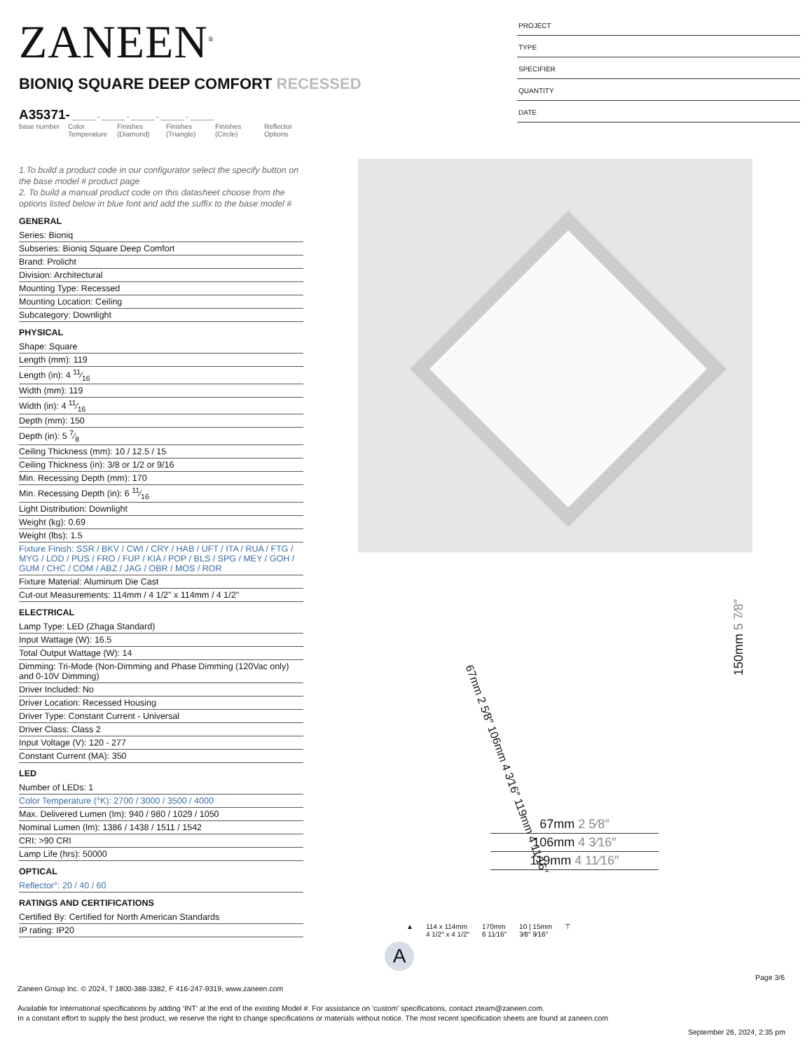ZANEEN<sup>®</sup>
PROJECT
TYPE
SPECIFIER
QUANTITY
DATE
BIONIQ SQUARE DEEP COMFORT RECESSED
A35371- ______ - ______ - ______ - ______ - ______
base number
Color Temperature
Finishes (Diamond)
Finishes (Triangle)
Finishes (Circle)
Reflector Options
1.To build a product code in our configurator select the specify button on the base model # product page
2. To build a manual product code on this datasheet choose from the options listed below in blue font and add the suffix to the base model #
GENERAL
Series: Bioniq
Subseries: Bioniq Square Deep Comfort
Brand: Prolicht
Division: Architectural
Mounting Type: Recessed
Mounting Location: Ceiling
Subcategory: Downlight
PHYSICAL
Shape: Square
Length (mm): 119
Length (in): 4 11⁄16
Width (mm): 119
Width (in): 4 11⁄16
Depth (mm): 150
Depth (in): 5 7⁄8
Ceiling Thickness (mm): 10 / 12.5 / 15
Ceiling Thickness (in): 3/8 or 1/2 or 9/16
Min. Recessing Depth (mm): 170
Min. Recessing Depth (in): 6 11⁄16
Light Distribution: Downlight
Weight (kg): 0.69
Weight (lbs): 1.5
Fixture Finish: SSR / BKV / CWI / CRY / HAB / UFT / ITA / RUA / FTG / MYG / LOD / PUS / FRO / FUP / KIA / POP / BLS / SPG / MEY / GOH / GUM / CHC / COM / ABZ / JAG / OBR / MOS / ROR
Fixture Material: Aluminum Die Cast
Cut-out Measurements: 114mm / 4 1/2" x 114mm / 4 1/2"
ELECTRICAL
Lamp Type: LED (Zhaga Standard)
Input Wattage (W): 16.5
Total Output Wattage (W): 14
Dimming: Tri-Mode (Non-Dimming and Phase Dimming (120Vac only) and 0-10V Dimming)
Driver Included: No
Driver Location: Recessed Housing
Driver Type: Constant Current - Universal
Driver Class: Class 2
Input Voltage (V): 120 - 277
Constant Current (MA): 350
LED
Number of LEDs: 1
Color Temperature (°K): 2700 / 3000 / 3500 / 4000
Max. Delivered Lumen (lm): 940 / 980 / 1029 / 1050
Nominal Lumen (lm): 1386 / 1438 / 1511 / 1542
CRI: >90 CRI
Lamp Life (hrs): 50000
OPTICAL
Reflector°: 20 / 40 / 60
RATINGS AND CERTIFICATIONS
Certified By: Certified for North American Standards
IP rating: IP20
150mm 5 7⁄8″
67mm 2 5⁄8″ 106mm 4 3⁄16″ 119mm 4 11⁄16″
67mm 2 5⁄8″
106mm 4 3⁄16″
119mm 4 11⁄16″
▲ 114 x 114mm
4 1/2″ x 4 1/2″
170mm
6 11⁄16″
10 | 15mm
3⁄8″ 9⁄16″
⊤
A
Page 3/6
Zaneen Group Inc. © 2024, T 1800-388-3382, F 416-247-9319, www.zaneen.com
Available for International specifications by adding ‘INT’ at the end of the existing Model #. For assistance on ‘custom’ specifications, contact zteam@zaneen.com.
In a constant effort to supply the best product, we reserve the right to change specifications or materials without notice. The most recent specification sheets are found at zaneen.com
September 26, 2024, 2:35 pm